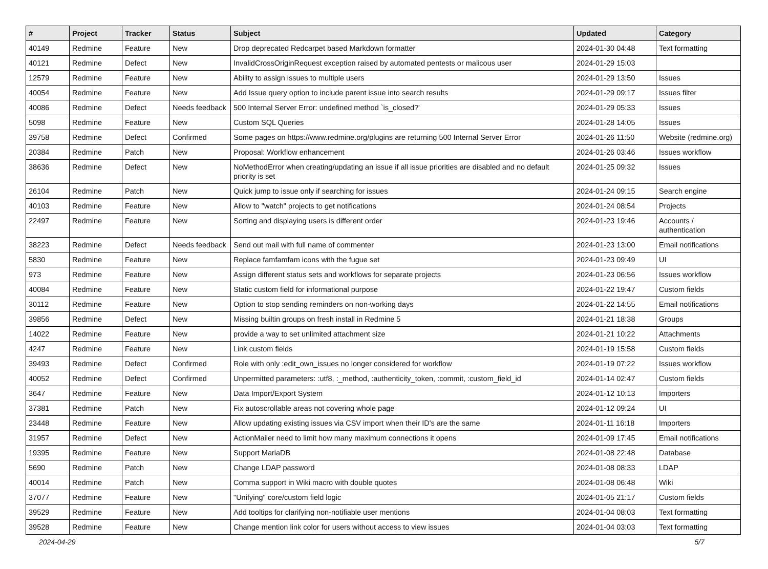| # | Project | Tracker | Status | Subject | Updated | Category |
| --- | --- | --- | --- | --- | --- | --- |
| 40149 | Redmine | Feature | New | Drop deprecated Redcarpet based Markdown formatter | 2024-01-30 04:48 | Text formatting |
| 40121 | Redmine | Defect | New | InvalidCrossOriginRequest exception raised by automated pentests or malicous user | 2024-01-29 15:03 | |
| 12579 | Redmine | Feature | New | Ability to assign issues to multiple users | 2024-01-29 13:50 | Issues |
| 40054 | Redmine | Feature | New | Add Issue query option to include parent issue into search results | 2024-01-29 09:17 | Issues filter |
| 40086 | Redmine | Defect | Needs feedback | 500 Internal Server Error: undefined method `is_closed?' | 2024-01-29 05:33 | Issues |
| 5098 | Redmine | Feature | New | Custom SQL Queries | 2024-01-28 14:05 | Issues |
| 39758 | Redmine | Defect | Confirmed | Some pages on https://www.redmine.org/plugins are returning 500 Internal Server Error | 2024-01-26 11:50 | Website (redmine.org) |
| 20384 | Redmine | Patch | New | Proposal: Workflow enhancement | 2024-01-26 03:46 | Issues workflow |
| 38636 | Redmine | Defect | New | NoMethodError when creating/updating an issue if all issue priorities are disabled and no default priority is set | 2024-01-25 09:32 | Issues |
| 26104 | Redmine | Patch | New | Quick jump to issue only if searching for issues | 2024-01-24 09:15 | Search engine |
| 40103 | Redmine | Feature | New | Allow to "watch" projects to get notifications | 2024-01-24 08:54 | Projects |
| 22497 | Redmine | Feature | New | Sorting and displaying users is different order | 2024-01-23 19:46 | Accounts / authentication |
| 38223 | Redmine | Defect | Needs feedback | Send out mail with full name of commenter | 2024-01-23 13:00 | Email notifications |
| 5830 | Redmine | Feature | New | Replace famfamfam icons with the fugue set | 2024-01-23 09:49 | UI |
| 973 | Redmine | Feature | New | Assign different status sets and workflows for separate projects | 2024-01-23 06:56 | Issues workflow |
| 40084 | Redmine | Feature | New | Static custom field for informational purpose | 2024-01-22 19:47 | Custom fields |
| 30112 | Redmine | Feature | New | Option to stop sending reminders on non-working days | 2024-01-22 14:55 | Email notifications |
| 39856 | Redmine | Defect | New | Missing builtin groups on fresh install in Redmine 5 | 2024-01-21 18:38 | Groups |
| 14022 | Redmine | Feature | New | provide a way to set unlimited attachment size | 2024-01-21 10:22 | Attachments |
| 4247 | Redmine | Feature | New | Link custom fields | 2024-01-19 15:58 | Custom fields |
| 39493 | Redmine | Defect | Confirmed | Role with only :edit_own_issues no longer considered for workflow | 2024-01-19 07:22 | Issues workflow |
| 40052 | Redmine | Defect | Confirmed | Unpermitted parameters: :utf8, :_method, :authenticity_token, :commit, :custom_field_id | 2024-01-14 02:47 | Custom fields |
| 3647 | Redmine | Feature | New | Data Import/Export System | 2024-01-12 10:13 | Importers |
| 37381 | Redmine | Patch | New | Fix autoscrollable areas not covering whole page | 2024-01-12 09:24 | UI |
| 23448 | Redmine | Feature | New | Allow updating existing issues via CSV import when their ID's are the same | 2024-01-11 16:18 | Importers |
| 31957 | Redmine | Defect | New | ActionMailer need to limit how many maximum connections it opens | 2024-01-09 17:45 | Email notifications |
| 19395 | Redmine | Feature | New | Support MariaDB | 2024-01-08 22:48 | Database |
| 5690 | Redmine | Patch | New | Change LDAP password | 2024-01-08 08:33 | LDAP |
| 40014 | Redmine | Patch | New | Comma support in Wiki macro with double quotes | 2024-01-08 06:48 | Wiki |
| 37077 | Redmine | Feature | New | "Unifying" core/custom field logic | 2024-01-05 21:17 | Custom fields |
| 39529 | Redmine | Feature | New | Add tooltips for clarifying non-notifiable user mentions | 2024-01-04 08:03 | Text formatting |
| 39528 | Redmine | Feature | New | Change mention link color for users without access to view issues | 2024-01-04 03:03 | Text formatting |
2024-04-29 5/7